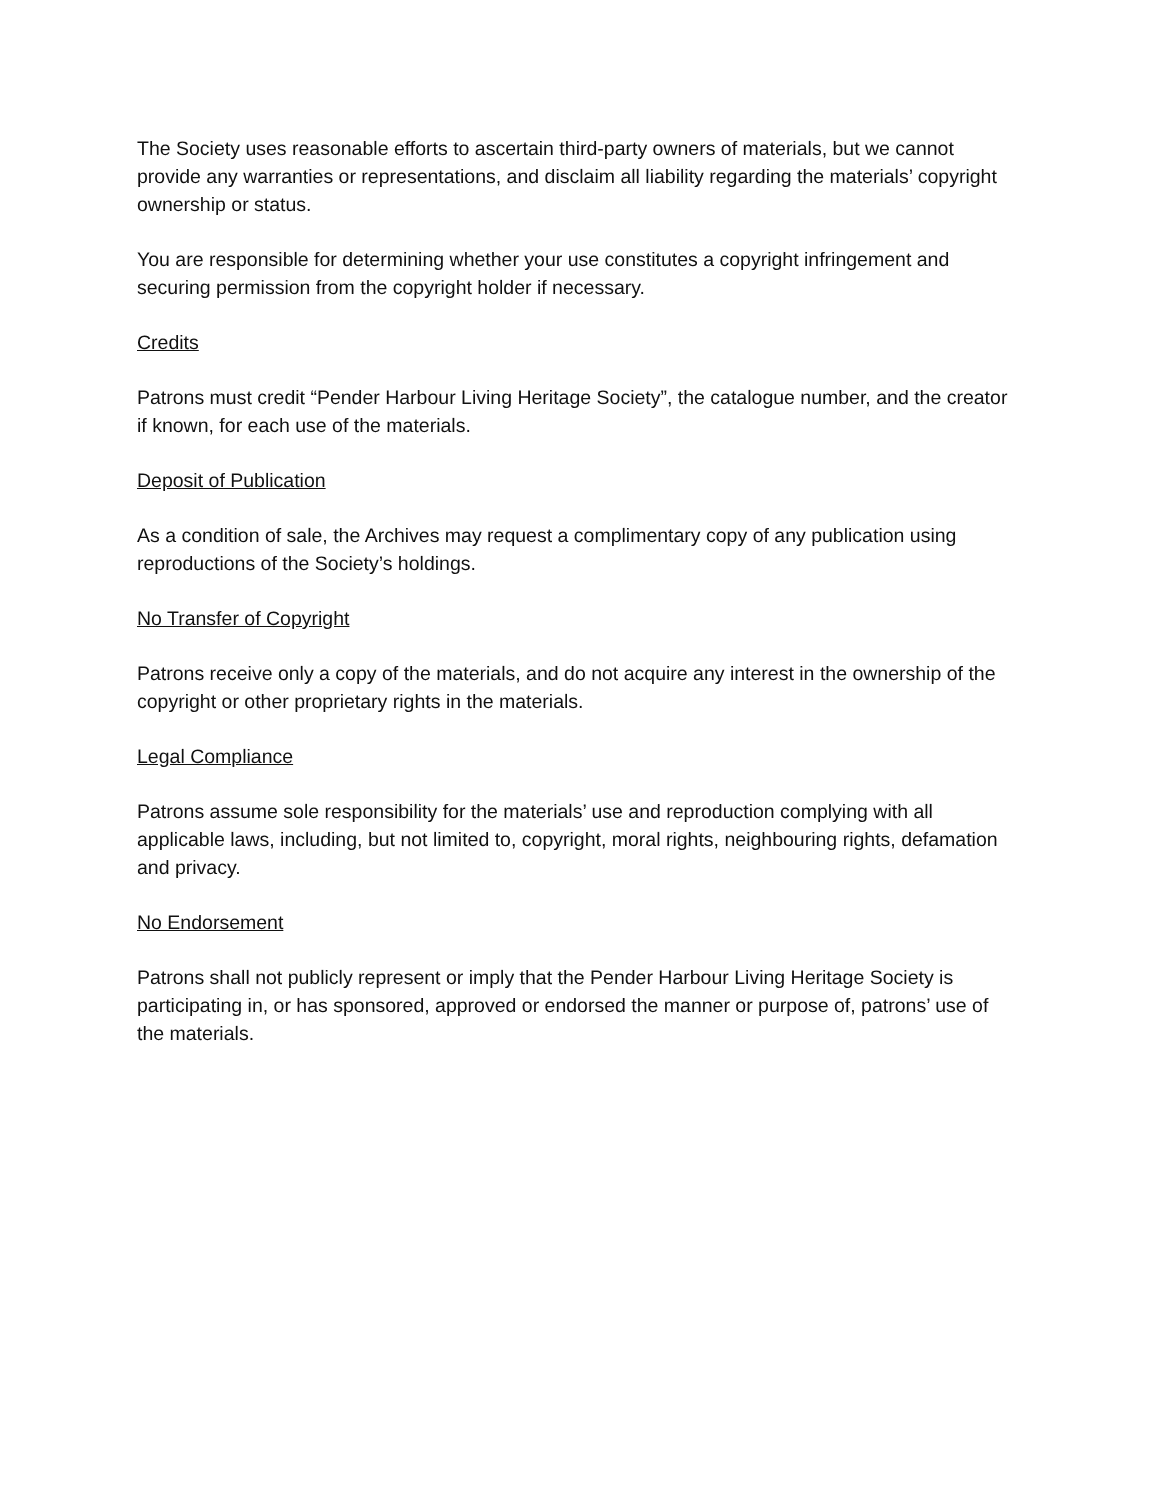The Society uses reasonable efforts to ascertain third-party owners of materials, but we cannot provide any warranties or representations, and disclaim all liability regarding the materials’ copyright ownership or status.
You are responsible for determining whether your use constitutes a copyright infringement and securing permission from the copyright holder if necessary.
Credits
Patrons must credit “Pender Harbour Living Heritage Society”, the catalogue number, and the creator if known, for each use of the materials.
Deposit of Publication
As a condition of sale, the Archives may request a complimentary copy of any publication using reproductions of the Society’s holdings.
No Transfer of Copyright
Patrons receive only a copy of the materials, and do not acquire any interest in the ownership of the copyright or other proprietary rights in the materials.
Legal Compliance
Patrons assume sole responsibility for the materials’ use and reproduction complying with all applicable laws, including, but not limited to, copyright, moral rights, neighbouring rights, defamation and privacy.
No Endorsement
Patrons shall not publicly represent or imply that the Pender Harbour Living Heritage Society is participating in, or has sponsored, approved or endorsed the manner or purpose of, patrons’ use of the materials.